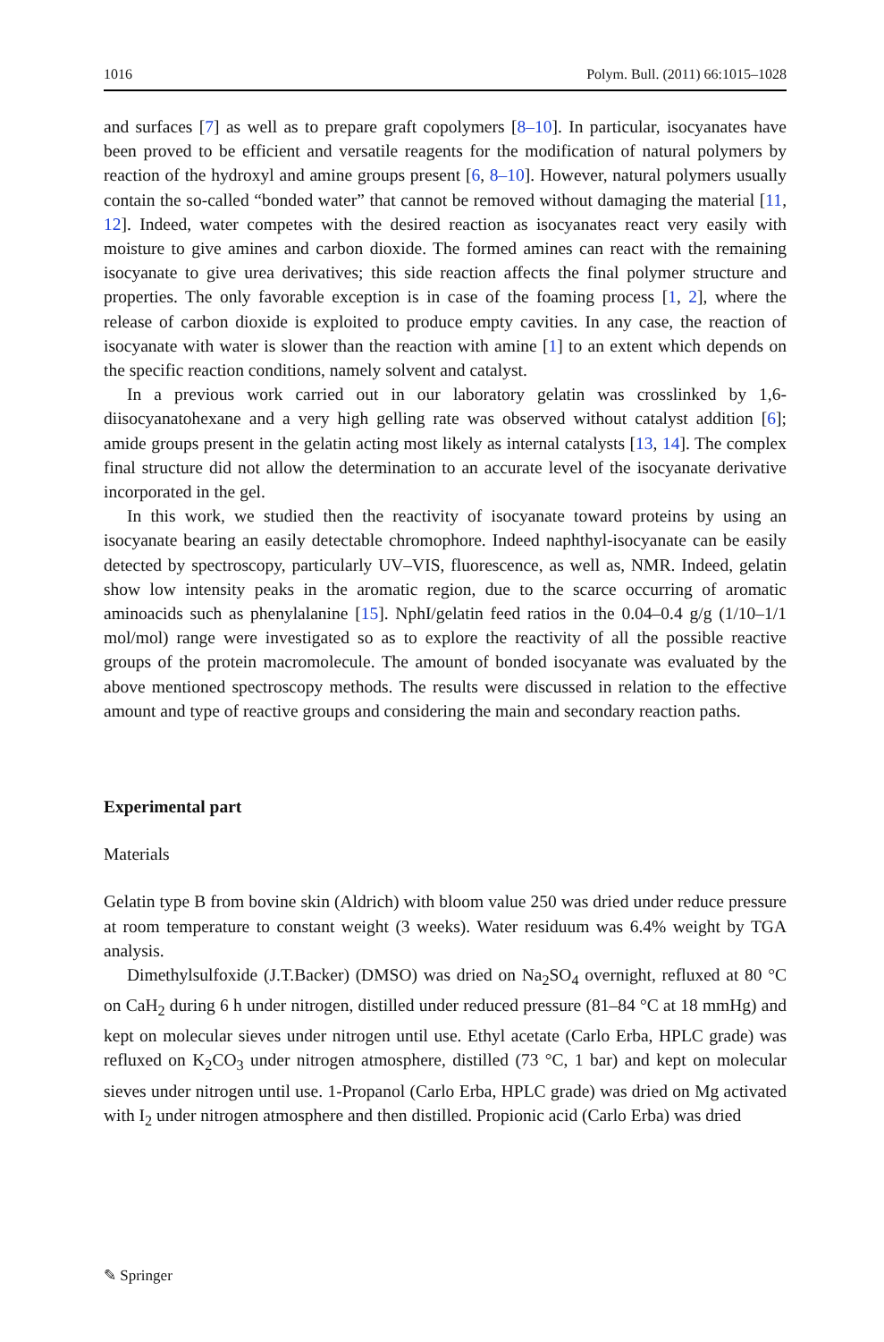1016 Polym. Bull. (2011) 66:1015–1028
and surfaces [7] as well as to prepare graft copolymers [8–10]. In particular, isocyanates have been proved to be efficient and versatile reagents for the modification of natural polymers by reaction of the hydroxyl and amine groups present [6, 8–10]. However, natural polymers usually contain the so-called “bonded water” that cannot be removed without damaging the material [11, 12]. Indeed, water competes with the desired reaction as isocyanates react very easily with moisture to give amines and carbon dioxide. The formed amines can react with the remaining isocyanate to give urea derivatives; this side reaction affects the final polymer structure and properties. The only favorable exception is in case of the foaming process [1, 2], where the release of carbon dioxide is exploited to produce empty cavities. In any case, the reaction of isocyanate with water is slower than the reaction with amine [1] to an extent which depends on the specific reaction conditions, namely solvent and catalyst.
In a previous work carried out in our laboratory gelatin was crosslinked by 1,6-diisocyanatohexane and a very high gelling rate was observed without catalyst addition [6]; amide groups present in the gelatin acting most likely as internal catalysts [13, 14]. The complex final structure did not allow the determination to an accurate level of the isocyanate derivative incorporated in the gel.
In this work, we studied then the reactivity of isocyanate toward proteins by using an isocyanate bearing an easily detectable chromophore. Indeed naphthyl-isocyanate can be easily detected by spectroscopy, particularly UV–VIS, fluorescence, as well as, NMR. Indeed, gelatin show low intensity peaks in the aromatic region, due to the scarce occurring of aromatic aminoacids such as phenylalanine [15]. NphI/gelatin feed ratios in the 0.04–0.4 g/g (1/10–1/1 mol/mol) range were investigated so as to explore the reactivity of all the possible reactive groups of the protein macromolecule. The amount of bonded isocyanate was evaluated by the above mentioned spectroscopy methods. The results were discussed in relation to the effective amount and type of reactive groups and considering the main and secondary reaction paths.
Experimental part
Materials
Gelatin type B from bovine skin (Aldrich) with bloom value 250 was dried under reduce pressure at room temperature to constant weight (3 weeks). Water residuum was 6.4% weight by TGA analysis.
Dimethylsulfoxide (J.T.Backer) (DMSO) was dried on Na<sub>2</sub>SO<sub>4</sub> overnight, refluxed at 80 °C on CaH<sub>2</sub> during 6 h under nitrogen, distilled under reduced pressure (81–84 °C at 18 mmHg) and kept on molecular sieves under nitrogen until use. Ethyl acetate (Carlo Erba, HPLC grade) was refluxed on K<sub>2</sub>CO<sub>3</sub> under nitrogen atmosphere, distilled (73 °C, 1 bar) and kept on molecular sieves under nitrogen until use. 1-Propanol (Carlo Erba, HPLC grade) was dried on Mg activated with I<sub>2</sub> under nitrogen atmosphere and then distilled. Propionic acid (Carlo Erba) was dried
✎ Springer